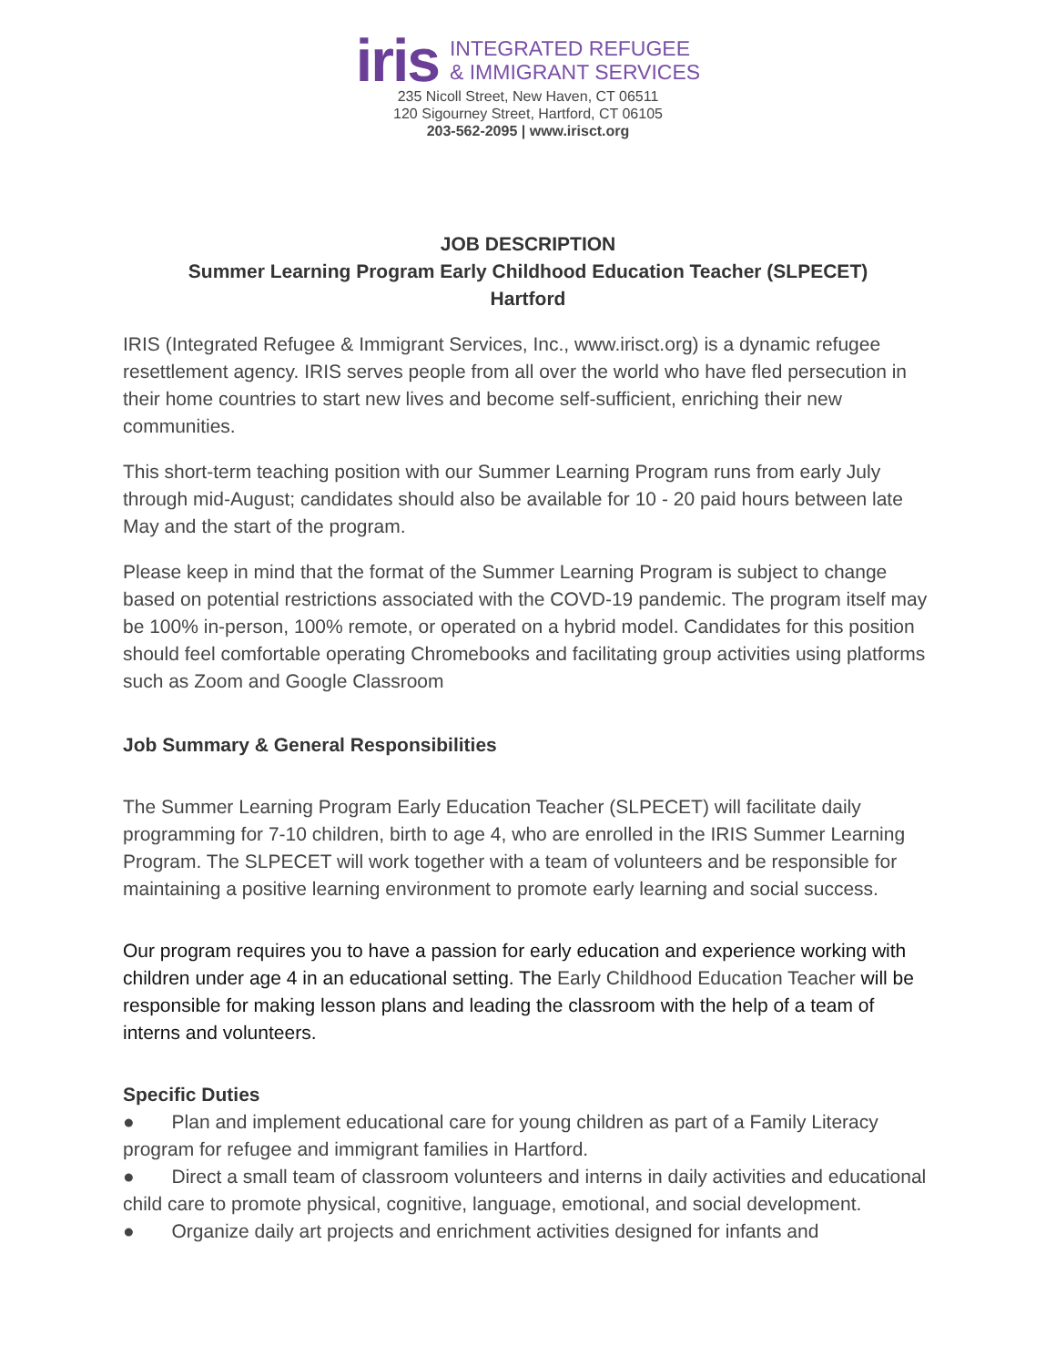iris
INTEGRATED REFUGEE
& IMMIGRANT SERVICES
235 Nicoll Street, New Haven, CT 06511
120 Sigourney Street, Hartford, CT 06105
203-562-2095 | www.irisct.org
JOB DESCRIPTION
Summer Learning Program Early Childhood Education Teacher (SLPECET)
Hartford
IRIS (Integrated Refugee & Immigrant Services, Inc., www.irisct.org) is a dynamic refugee resettlement agency. IRIS serves people from all over the world who have fled persecution in their home countries to start new lives and become self-sufficient, enriching their new communities.
This short-term teaching position with our Summer Learning Program runs from early July through mid-August; candidates should also be available for 10 - 20 paid hours between late May and the start of the program.
Please keep in mind that the format of the Summer Learning Program is subject to change based on potential restrictions associated with the COVD-19 pandemic. The program itself may be 100% in-person, 100% remote, or operated on a hybrid model. Candidates for this position should feel comfortable operating Chromebooks and facilitating group activities using platforms such as Zoom and Google Classroom
Job Summary & General Responsibilities
The Summer Learning Program Early Education Teacher (SLPECET) will facilitate daily programming for 7-10 children, birth to age 4, who are enrolled in the IRIS Summer Learning Program. The SLPECET will work together with a team of volunteers and be responsible for maintaining a positive learning environment to promote early learning and social success.
Our program requires you to have a passion for early education and experience working with children under age 4 in an educational setting. The Early Childhood Education Teacher will be responsible for making lesson plans and leading the classroom with the help of a team of interns and volunteers.
Specific Duties
● Plan and implement educational care for young children as part of a Family Literacy program for refugee and immigrant families in Hartford.
● Direct a small team of classroom volunteers and interns in daily activities and educational child care to promote physical, cognitive, language, emotional, and social development.
● Organize daily art projects and enrichment activities designed for infants and